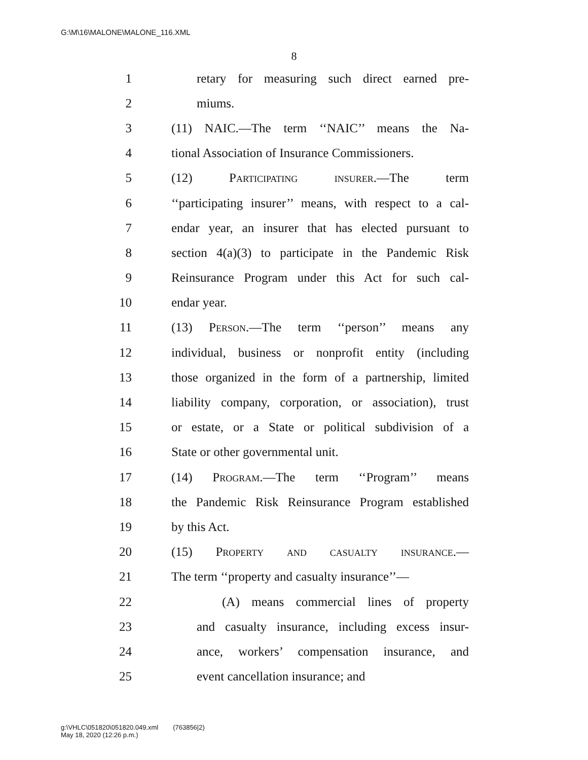G:\M\16\MALONE\MALONE_116.XML
8
1 retary for measuring such direct earned pre-
2 miums.
3 (11) NAIC.—The term ‘‘NAIC’’ means the Na-
4 tional Association of Insurance Commissioners.
5 (12) Participating insurer.—The term
6 ‘‘participating insurer’’ means, with respect to a cal-
7 endar year, an insurer that has elected pursuant to
8 section 4(a)(3) to participate in the Pandemic Risk
9 Reinsurance Program under this Act for such cal-
10 endar year.
11 (13) Person.—The term ‘‘person’’ means any
12 individual, business or nonprofit entity (including
13 those organized in the form of a partnership, limited
14 liability company, corporation, or association), trust
15 or estate, or a State or political subdivision of a
16 State or other governmental unit.
17 (14) Program.—The term ‘‘Program’’ means
18 the Pandemic Risk Reinsurance Program established
19 by this Act.
20 (15) Property and casualty insurance.—
21 The term ‘‘property and casualty insurance’’—
22 (A) means commercial lines of property
23 and casualty insurance, including excess insur-
24 ance, workers’ compensation insurance, and
25 event cancellation insurance; and
g:\VHLC\051820\051820.049.xml (763856|2)
May 18, 2020 (12:26 p.m.)